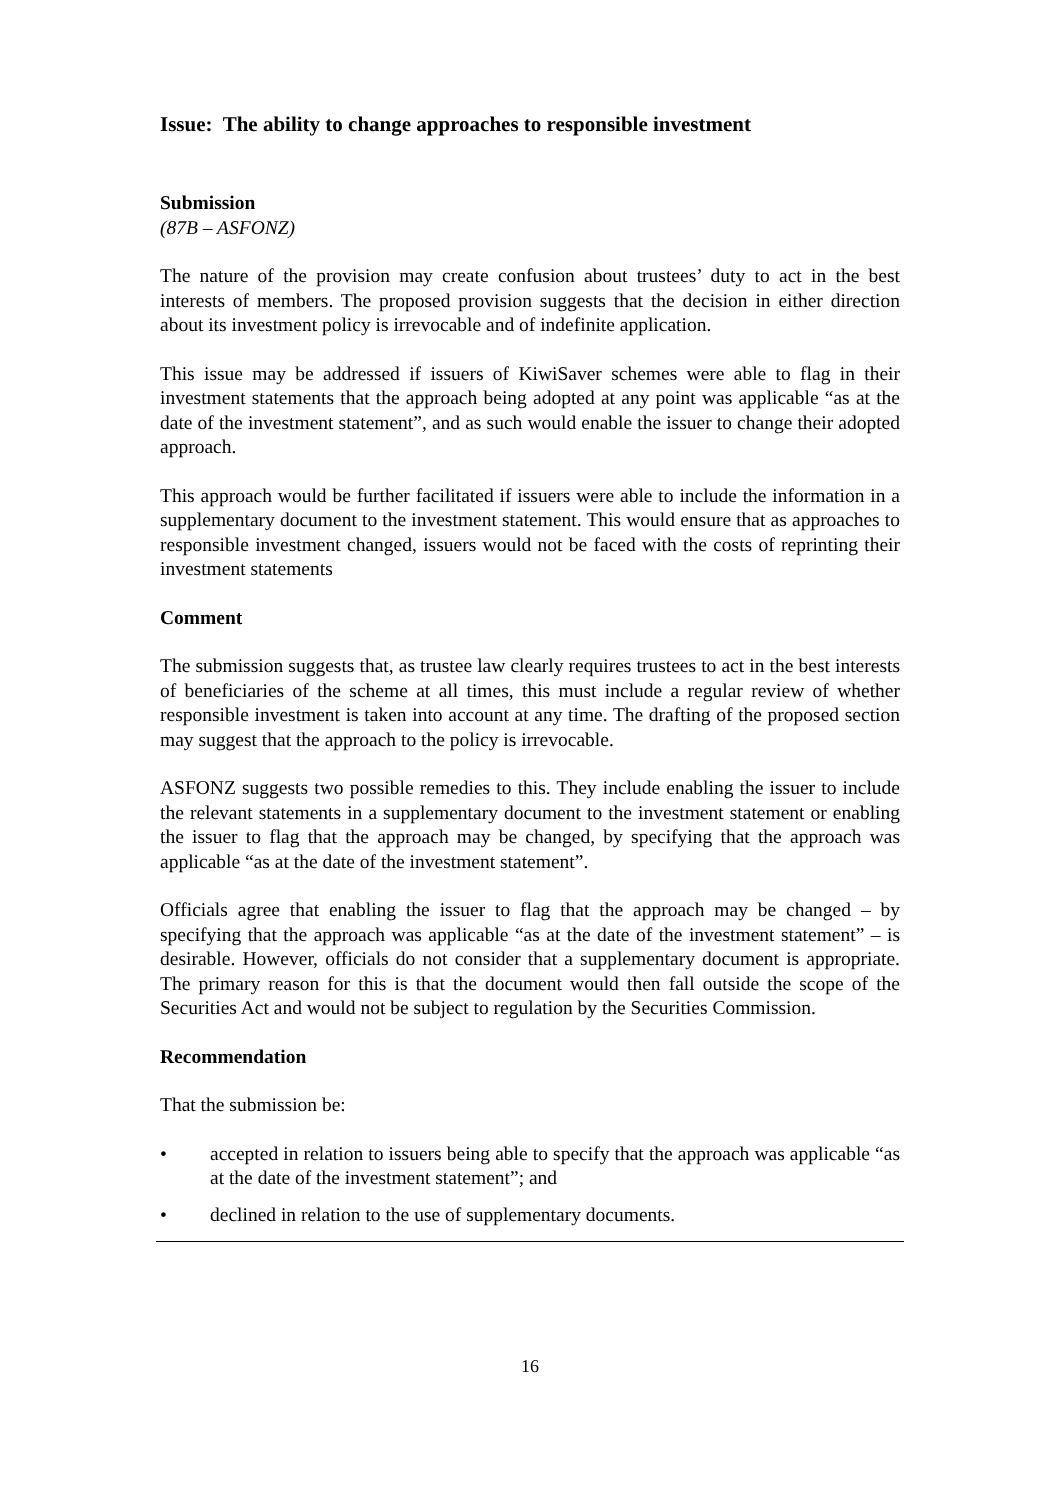Issue: The ability to change approaches to responsible investment
Submission
(87B – ASFONZ)
The nature of the provision may create confusion about trustees’ duty to act in the best interests of members. The proposed provision suggests that the decision in either direction about its investment policy is irrevocable and of indefinite application.
This issue may be addressed if issuers of KiwiSaver schemes were able to flag in their investment statements that the approach being adopted at any point was applicable “as at the date of the investment statement”, and as such would enable the issuer to change their adopted approach.
This approach would be further facilitated if issuers were able to include the information in a supplementary document to the investment statement. This would ensure that as approaches to responsible investment changed, issuers would not be faced with the costs of reprinting their investment statements
Comment
The submission suggests that, as trustee law clearly requires trustees to act in the best interests of beneficiaries of the scheme at all times, this must include a regular review of whether responsible investment is taken into account at any time. The drafting of the proposed section may suggest that the approach to the policy is irrevocable.
ASFONZ suggests two possible remedies to this. They include enabling the issuer to include the relevant statements in a supplementary document to the investment statement or enabling the issuer to flag that the approach may be changed, by specifying that the approach was applicable “as at the date of the investment statement”.
Officials agree that enabling the issuer to flag that the approach may be changed – by specifying that the approach was applicable “as at the date of the investment statement” – is desirable. However, officials do not consider that a supplementary document is appropriate. The primary reason for this is that the document would then fall outside the scope of the Securities Act and would not be subject to regulation by the Securities Commission.
Recommendation
That the submission be:
• accepted in relation to issuers being able to specify that the approach was applicable “as at the date of the investment statement”; and
• declined in relation to the use of supplementary documents.
16